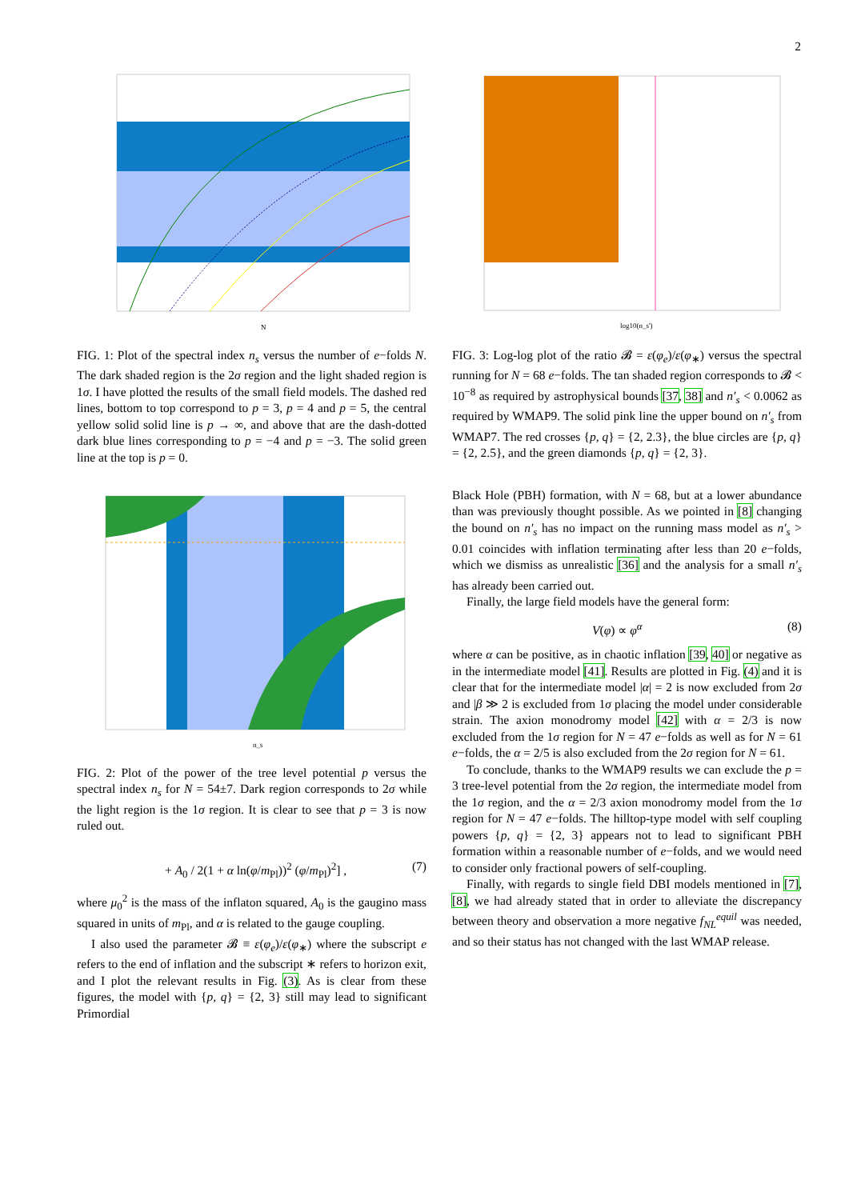2
N
FIG. 1: Plot of the spectral index n<sub>s</sub> versus the number of e−folds N. The dark shaded region is the 2σ region and the light shaded region is 1σ. I have plotted the results of the small field models. The dashed red lines, bottom to top correspond to p = 3, p = 4 and p = 5, the central yellow solid solid line is p → ∞, and above that are the dash-dotted dark blue lines corresponding to p = −4 and p = −3. The solid green line at the top is p = 0.
n_s
FIG. 2: Plot of the power of the tree level potential p versus the spectral index n<sub>s</sub> for N = 54±7. Dark region corresponds to 2σ while the light region is the 1σ region. It is clear to see that p = 3 is now ruled out.
+ A<sub>0</sub> / 2(1 + α ln(φ/m<sub>Pl</sub>))<sup>2</sup> (φ/m<sub>Pl</sub>)<sup>2</sup>] , (7)
where μ<sub>0</sub><sup>2</sup> is the mass of the inflaton squared, A<sub>0</sub> is the gaugino mass squared in units of m<sub>Pl</sub>, and α is related to the gauge coupling.
I also used the parameter 𝓑 ≡ ε(φ<sub>e</sub>)/ε(φ<sub>∗</sub>) where the subscript e refers to the end of inflation and the subscript ∗ refers to horizon exit, and I plot the relevant results in Fig. (3). As is clear from these figures, the model with {p, q} = {2, 3} still may lead to significant Primordial
log10(n_s')
FIG. 3: Log-log plot of the ratio 𝓑 = ε(φ<sub>e</sub>)/ε(φ<sub>∗</sub>) versus the spectral running for N = 68 e−folds. The tan shaded region corresponds to 𝓑 < 10<sup>−8</sup> as required by astrophysical bounds [37, 38] and n′<sub>s</sub> < 0.0062 as required by WMAP9. The solid pink line the upper bound on n′<sub>s</sub> from WMAP7. The red crosses {p, q} = {2, 2.3}, the blue circles are {p, q} = {2, 2.5}, and the green diamonds {p, q} = {2, 3}.
Black Hole (PBH) formation, with N = 68, but at a lower abundance than was previously thought possible. As we pointed in [8] changing the bound on n′<sub>s</sub> has no impact on the running mass model as n′<sub>s</sub> > 0.01 coincides with inflation terminating after less than 20 e−folds, which we dismiss as unrealistic [36] and the analysis for a small n′<sub>s</sub> has already been carried out.
Finally, the large field models have the general form:
V(φ) ∝ φ<sup>α</sup> (8)
where α can be positive, as in chaotic inflation [39, 40] or negative as in the intermediate model [41]. Results are plotted in Fig. (4) and it is clear that for the intermediate model |α| = 2 is now excluded from 2σ and |β ≫ 2 is excluded from 1σ placing the model under considerable strain. The axion monodromy model [42] with α = 2/3 is now excluded from the 1σ region for N = 47 e−folds as well as for N = 61 e−folds, the α = 2/5 is also excluded from the 2σ region for N = 61.
To conclude, thanks to the WMAP9 results we can exclude the p = 3 tree-level potential from the 2σ region, the intermediate model from the 1σ region, and the α = 2/3 axion monodromy model from the 1σ region for N = 47 e−folds. The hilltop-type model with self coupling powers {p, q} = {2, 3} appears not to lead to significant PBH formation within a reasonable number of e−folds, and we would need to consider only fractional powers of self-coupling.
Finally, with regards to single field DBI models mentioned in [7], [8], we had already stated that in order to alleviate the discrepancy between theory and observation a more negative f<sub>NL</sub><sup>equil</sup> was needed, and so their status has not changed with the last WMAP release.